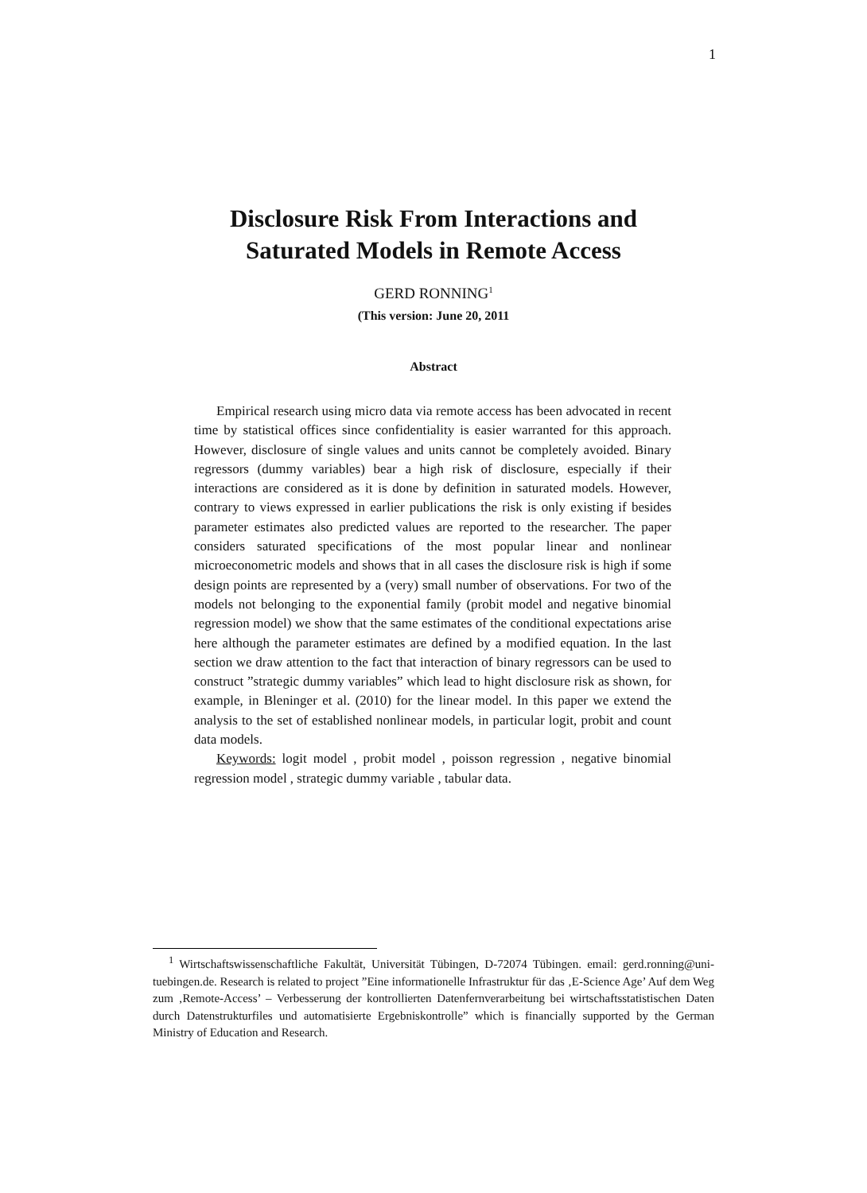1
Disclosure Risk From Interactions and
Saturated Models in Remote Access
GERD RONNING<sup>1</sup>
(This version: June 20, 2011
Abstract
Empirical research using micro data via remote access has been advocated in recent time by statistical offices since confidentiality is easier warranted for this approach. However, disclosure of single values and units cannot be completely avoided. Binary regressors (dummy variables) bear a high risk of disclosure, especially if their interactions are considered as it is done by definition in saturated models. However, contrary to views expressed in earlier publications the risk is only existing if besides parameter estimates also predicted values are reported to the researcher. The paper considers saturated specifications of the most popular linear and nonlinear microeconometric models and shows that in all cases the disclosure risk is high if some design points are represented by a (very) small number of observations. For two of the models not belonging to the exponential family (probit model and negative binomial regression model) we show that the same estimates of the conditional expectations arise here although the parameter estimates are defined by a modified equation. In the last section we draw attention to the fact that interaction of binary regressors can be used to construct ”strategic dummy variables” which lead to hight disclosure risk as shown, for example, in Bleninger et al. (2010) for the linear model. In this paper we extend the analysis to the set of established nonlinear models, in particular logit, probit and count data models.
Keywords: logit model , probit model , poisson regression , negative binomial regression model , strategic dummy variable , tabular data.
<sup>1</sup> Wirtschaftswissenschaftliche Fakultät, Universität Tübingen, D-72074 Tübingen. email: gerd.ronning@uni-tuebingen.de. Research is related to project ”Eine informationelle Infrastruktur für das ‚E-Science Age’ Auf dem Weg zum ‚Remote-Access’ – Verbesserung der kontrollierten Datenfernverarbeitung bei wirtschaftsstatistischen Daten durch Datenstrukturfiles und automatisierte Ergebniskontrolle” which is financially supported by the German Ministry of Education and Research.